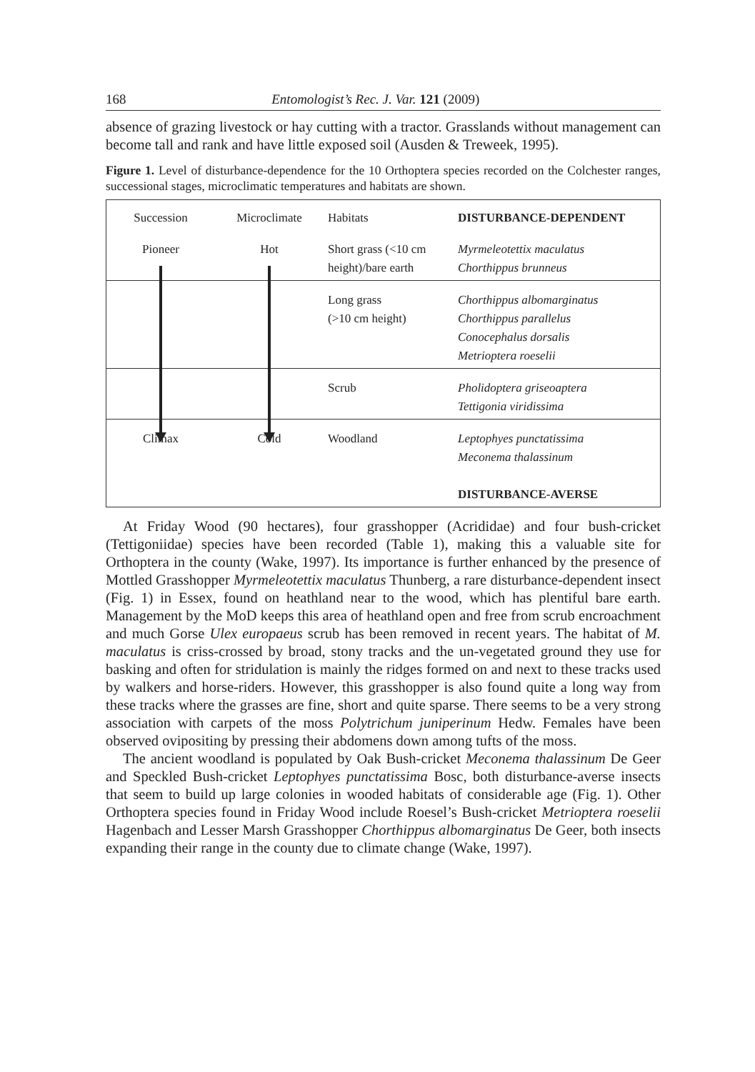168 Entomologist’s Rec. J. Var. 121 (2009)
absence of grazing livestock or hay cutting with a tractor. Grasslands without management can become tall and rank and have little exposed soil (Ausden & Treweek, 1995).
Figure 1. Level of disturbance-dependence for the 10 Orthoptera species recorded on the Colchester ranges, successional stages, microclimatic temperatures and habitats are shown.
| Succession | Microclimate | Habitats | DISTURBANCE-DEPENDENT |
| Pioneer | Hot | Short grass (<10 cm height)/bare earth | Myrmeleotettix maculatus Chorthippus brunneus |
| | | Long grass (>10 cm height) | Chorthippus albomarginatus Chorthippus parallelus Conocephalus dorsalis Metrioptera roeselii |
| | | Scrub | Pholidoptera griseoaptera Tettigonia viridissima |
| Climax | Cold | Woodland | Leptophyes punctatissima Meconema thalassinum DISTURBANCE-AVERSE |
At Friday Wood (90 hectares), four grasshopper (Acrididae) and four bush-cricket (Tettigoniidae) species have been recorded (Table 1), making this a valuable site for Orthoptera in the county (Wake, 1997). Its importance is further enhanced by the presence of Mottled Grasshopper Myrmeleotettix maculatus Thunberg, a rare disturbance-dependent insect (Fig. 1) in Essex, found on heathland near to the wood, which has plentiful bare earth. Management by the MoD keeps this area of heathland open and free from scrub encroachment and much Gorse Ulex europaeus scrub has been removed in recent years. The habitat of M. maculatus is criss-crossed by broad, stony tracks and the un-vegetated ground they use for basking and often for stridulation is mainly the ridges formed on and next to these tracks used by walkers and horse-riders. However, this grasshopper is also found quite a long way from these tracks where the grasses are fine, short and quite sparse. There seems to be a very strong association with carpets of the moss Polytrichum juniperinum Hedw. Females have been observed ovipositing by pressing their abdomens down among tufts of the moss.
The ancient woodland is populated by Oak Bush-cricket Meconema thalassinum De Geer and Speckled Bush-cricket Leptophyes punctatissima Bosc, both disturbance-averse insects that seem to build up large colonies in wooded habitats of considerable age (Fig. 1). Other Orthoptera species found in Friday Wood include Roesel’s Bush-cricket Metrioptera roeselii Hagenbach and Lesser Marsh Grasshopper Chorthippus albomarginatus De Geer, both insects expanding their range in the county due to climate change (Wake, 1997).